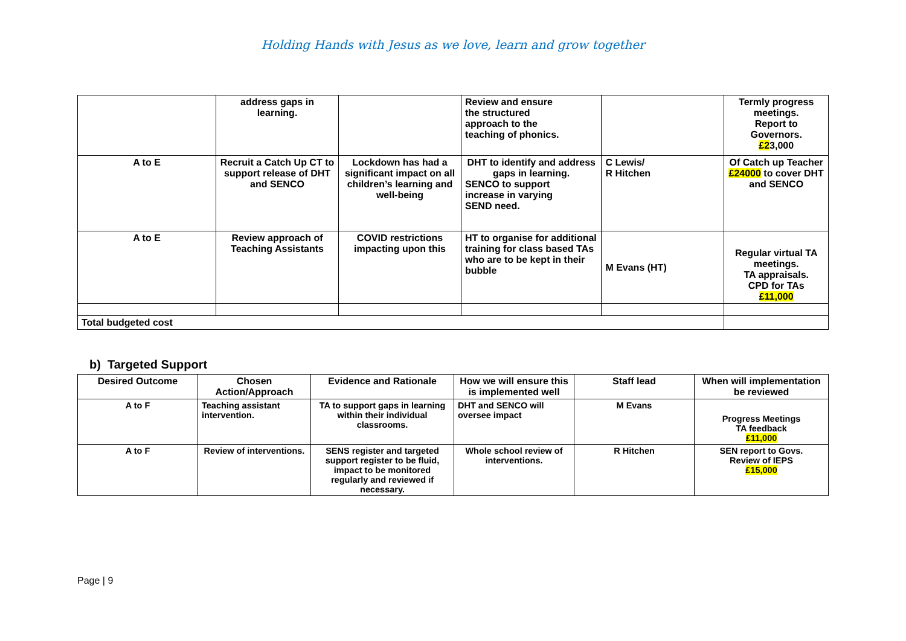Holding Hands with Jesus as we love, learn and grow together
| | address gaps in learning. | | Review and ensure the structured approach to the teaching of phonics. | | Termly progress meetings. Report to Governors. £2 3,000 |
| A to E | Recruit a Catch Up CT to support release of DHT and SENCO | Lockdown has had a significant impact on all children’s learning and well-being | DHT to identify and address gaps in learning. SENCO to support increase in varying SEND need. | C Lewis/ R Hitchen | Of Catch up Teacher £24000 to cover DHT and SENCO |
| A to E | Review approach of Teaching Assistants | COVID restrictions impacting upon this | HT to organise for additional training for class based TAs who are to be kept in their bubble | M Evans (HT) | Regular virtual TA meetings. TA appraisals. CPD for TAs £11,000 |
| Total budgeted cost | | | | | |
b) Targeted Support
| Desired Outcome | Chosen Action/Approach | Evidence and Rationale | How we will ensure this is implemented well | Staff lead | When will implementation be reviewed |
| --- | --- | --- | --- | --- | --- |
| A to F | Teaching assistant intervention. | TA to support gaps in learning within their individual classrooms. | DHT and SENCO will oversee impact | M Evans | Progress Meetings TA feedback £11,000 |
| A to F | Review of interventions. | SENS register and targeted support register to be fluid, impact to be monitored regularly and reviewed if necessary. | Whole school review of interventions. | R Hitchen | SEN report to Govs. Review of IEPS £15,000 |
Page | 9